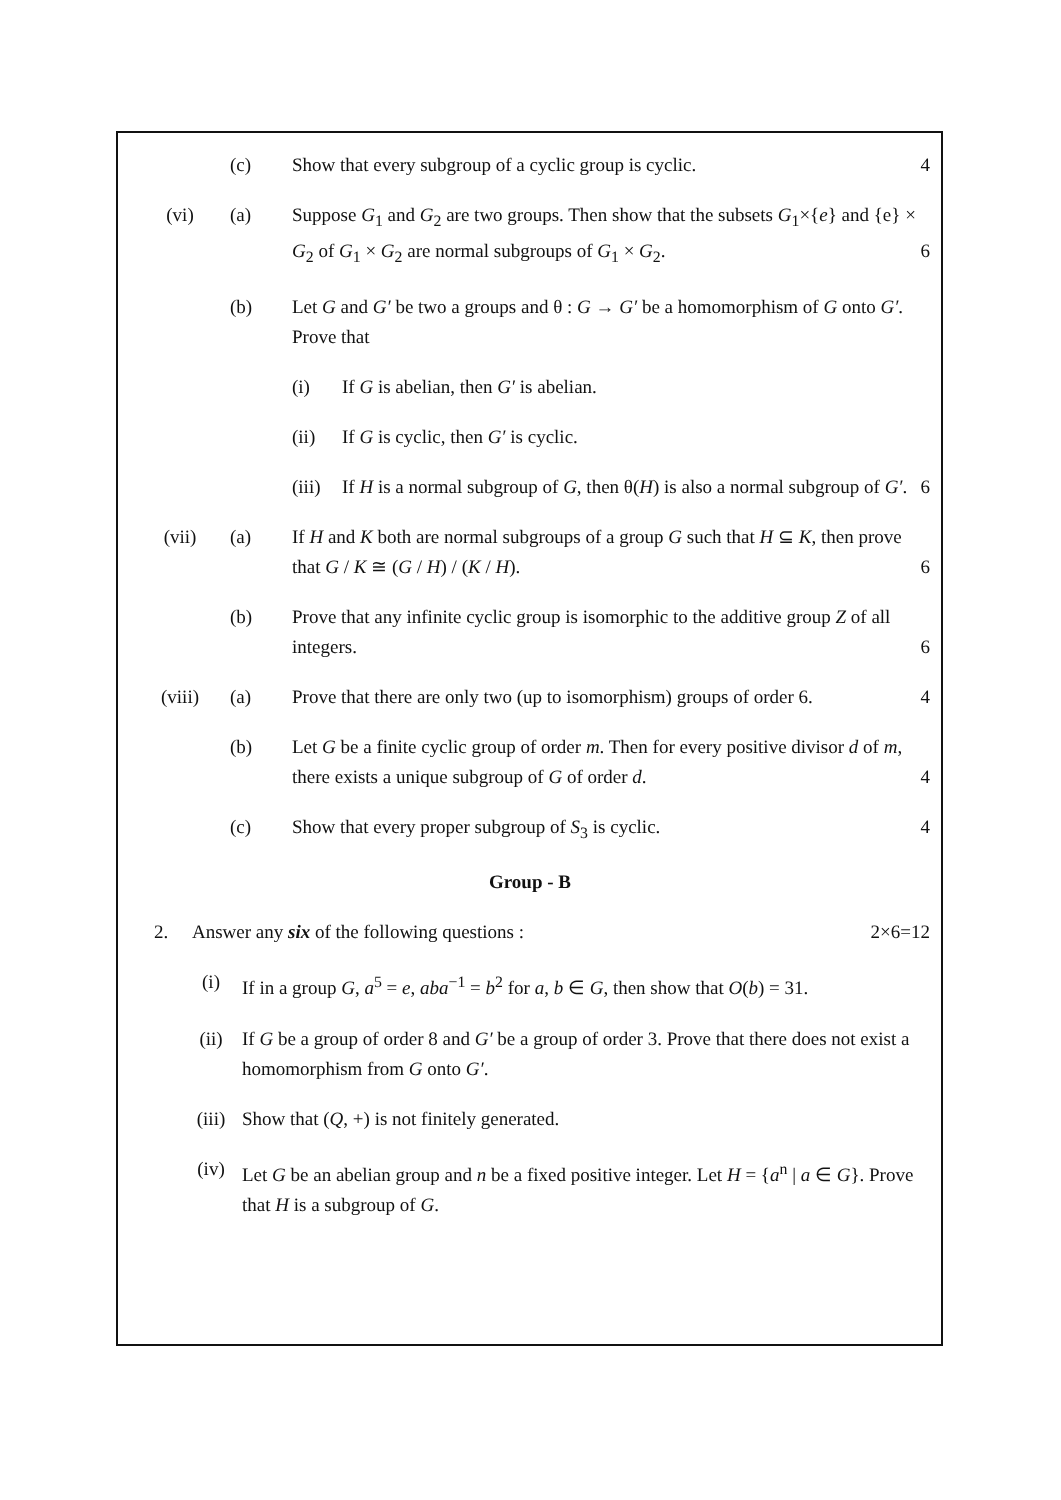(c) Show that every subgroup of a cyclic group is cyclic. 4
(vi) (a) Suppose G<sub>1</sub> and G<sub>2</sub> are two groups. Then show that the subsets G<sub>1</sub>×{e} and {e} × G<sub>2</sub> of G<sub>1</sub> × G<sub>2</sub> are normal subgroups of G<sub>1</sub> × G<sub>2</sub>. 6
(b) Let G and G′ be two a groups and θ : G → G′ be a homomorphism of G onto G′. Prove that
(i) If G is abelian, then G′ is abelian.
(ii) If G is cyclic, then G′ is cyclic.
(iii)
If H is a normal subgroup of G, then θ(H) is also a normal subgroup of G′. 6
(vii) (a) If H and K both are normal subgroups of a group G such that H ⊆ K, then prove that G / K ≅ (G / H) / (K / H). 6
(b) Prove that any infinite cyclic group is isomorphic to the additive group Z of all integers. 6
(viii) (a) Prove that there are only two (up to isomorphism) groups of order 6. 4
(b) Let G be a finite cyclic group of order m. Then for every positive divisor d of m, there exists a unique subgroup of G of order d. 4
(c) Show that every proper subgroup of S<sub>3</sub> is cyclic. 4
Group - B
2. Answer any six of the following questions : 2×6=12
(i) If in a group G, a<sup>5</sup> = e, aba<sup>−1</sup> = b<sup>2</sup> for a, b ∈ G, then show that O(b) = 31.
(ii) If G be a group of order 8 and G′ be a group of order 3. Prove that there does not exist a homomorphism from G onto G′.
(iii) Show that (Q, +) is not finitely generated.
(iv) Let G be an abelian group and n be a fixed positive integer. Let H = {a<sup>n</sup> | a ∈ G}. Prove that H is a subgroup of G.